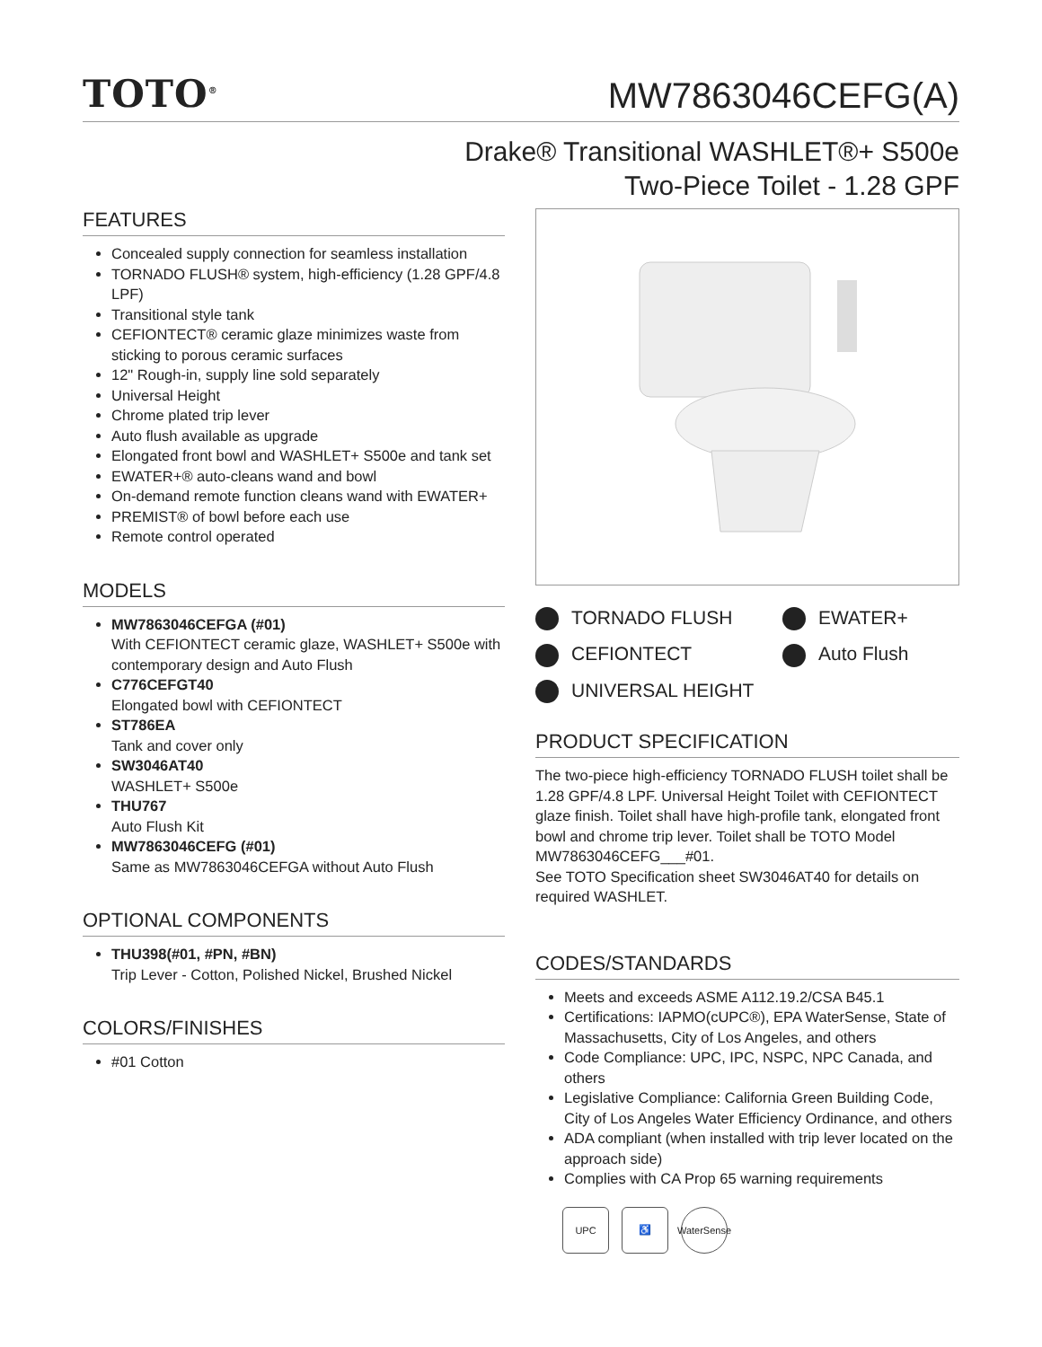TOTO<sup>®</sup>
MW7863046CEFG(A)
Drake® Transitional WASHLET®+ S500e
Two-Piece Toilet - 1.28 GPF
FEATURES
Concealed supply connection for seamless installation
TORNADO FLUSH® system, high-efficiency (1.28 GPF/4.8 LPF)
Transitional style tank
CEFIONTECT® ceramic glaze minimizes waste from sticking to porous ceramic surfaces
12" Rough-in, supply line sold separately
Universal Height
Chrome plated trip lever
Auto flush available as upgrade
Elongated front bowl and WASHLET+ S500e and tank set
EWATER+® auto-cleans wand and bowl
On-demand remote function cleans wand with EWATER+
PREMIST® of bowl before each use
Remote control operated
MODELS
MW7863046CEFGA (#01)
With CEFIONTECT ceramic glaze, WASHLET+ S500e with contemporary design and Auto Flush
C776CEFGT40
Elongated bowl with CEFIONTECT
ST786EA
Tank and cover only
SW3046AT40
WASHLET+ S500e
THU767
Auto Flush Kit
MW7863046CEFG (#01)
Same as MW7863046CEFGA without Auto Flush
OPTIONAL COMPONENTS
THU398(#01, #PN, #BN)
Trip Lever - Cotton, Polished Nickel, Brushed Nickel
COLORS/FINISHES
#01 Cotton
TORNADO FLUSH EWATER+ CEFIONTECT Auto Flush UNIVERSAL HEIGHT
PRODUCT SPECIFICATION
The two-piece high-efficiency TORNADO FLUSH toilet shall be 1.28 GPF/4.8 LPF. Universal Height Toilet with CEFIONTECT glaze finish. Toilet shall have high-profile tank, elongated front bowl and chrome trip lever. Toilet shall be TOTO Model MW7863046CEFG___#01.
See TOTO Specification sheet SW3046AT40 for details on required WASHLET.
CODES/STANDARDS
Meets and exceeds ASME A112.19.2/CSA B45.1
Certifications: IAPMO(cUPC®), EPA WaterSense, State of Massachusetts, City of Los Angeles, and others
Code Compliance: UPC, IPC, NSPC, NPC Canada, and others
Legislative Compliance: California Green Building Code, City of Los Angeles Water Efficiency Ordinance, and others
ADA compliant (when installed with trip lever located on the approach side)
Complies with CA Prop 65 warning requirements
UPC ♿ WaterSense